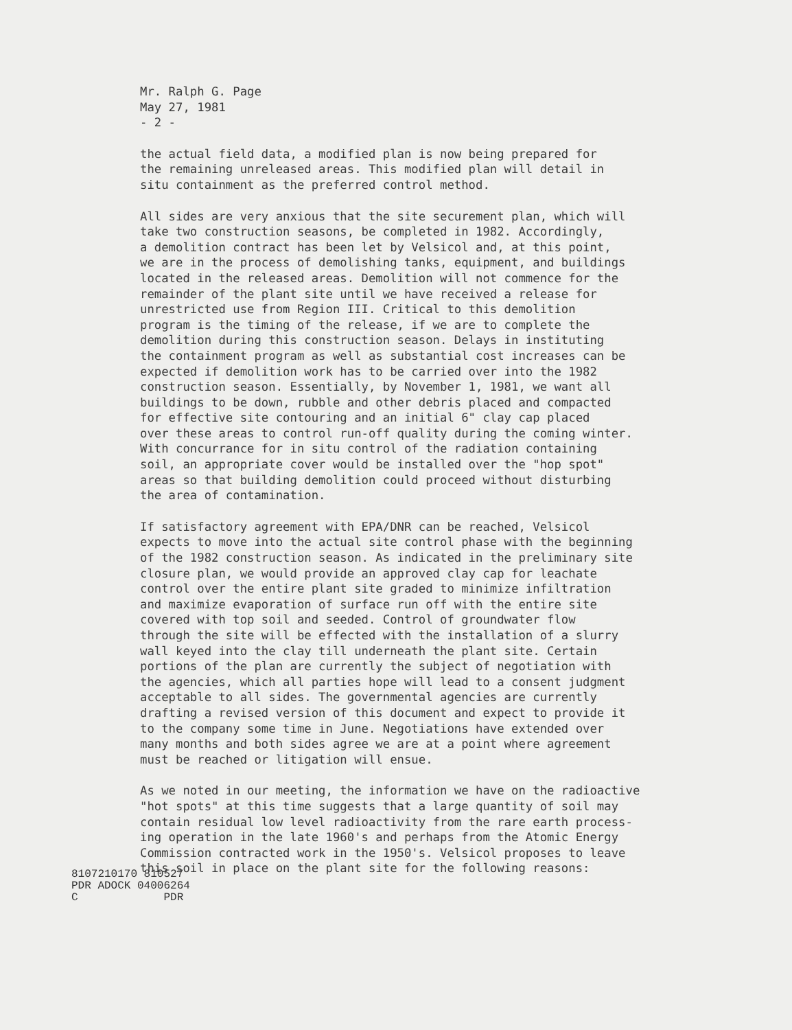Mr. Ralph G. Page May 27, 1981 - 2 -
the actual field data, a modified plan is now being prepared for the remaining unreleased areas. This modified plan will detail in situ containment as the preferred control method.
All sides are very anxious that the site securement plan, which will take two construction seasons, be completed in 1982. Accordingly, a demolition contract has been let by Velsicol and, at this point, we are in the process of demolishing tanks, equipment, and buildings located in the released areas. Demolition will not commence for the remainder of the plant site until we have received a release for unrestricted use from Region III. Critical to this demolition program is the timing of the release, if we are to complete the demolition during this construction season. Delays in instituting the containment program as well as substantial cost increases can be expected if demolition work has to be carried over into the 1982 construction season. Essentially, by November 1, 1981, we want all buildings to be down, rubble and other debris placed and compacted for effective site contouring and an initial 6" clay cap placed over these areas to control run-off quality during the coming winter. With concurrance for in situ control of the radiation containing soil, an appropriate cover would be installed over the "hop spot" areas so that building demolition could proceed without disturbing the area of contamination.
If satisfactory agreement with EPA/DNR can be reached, Velsicol expects to move into the actual site control phase with the beginning of the 1982 construction season. As indicated in the preliminary site closure plan, we would provide an approved clay cap for leachate control over the entire plant site graded to minimize infiltration and maximize evaporation of surface run off with the entire site covered with top soil and seeded. Control of groundwater flow through the site will be effected with the installation of a slurry wall keyed into the clay till underneath the plant site. Certain portions of the plan are currently the subject of negotiation with the agencies, which all parties hope will lead to a consent judgment acceptable to all sides. The governmental agencies are currently drafting a revised version of this document and expect to provide it to the company some time in June. Negotiations have extended over many months and both sides agree we are at a point where agreement must be reached or litigation will ensue.
As we noted in our meeting, the information we have on the radioactive "hot spots" at this time suggests that a large quantity of soil may contain residual low level radioactivity from the rare earth process- ing operation in the late 1960's and perhaps from the Atomic Energy Commission contracted work in the 1950's. Velsicol proposes to leave this soil in place on the plant site for the following reasons:
8107210170 810527 PDR ADOCK 04006264 C PDR